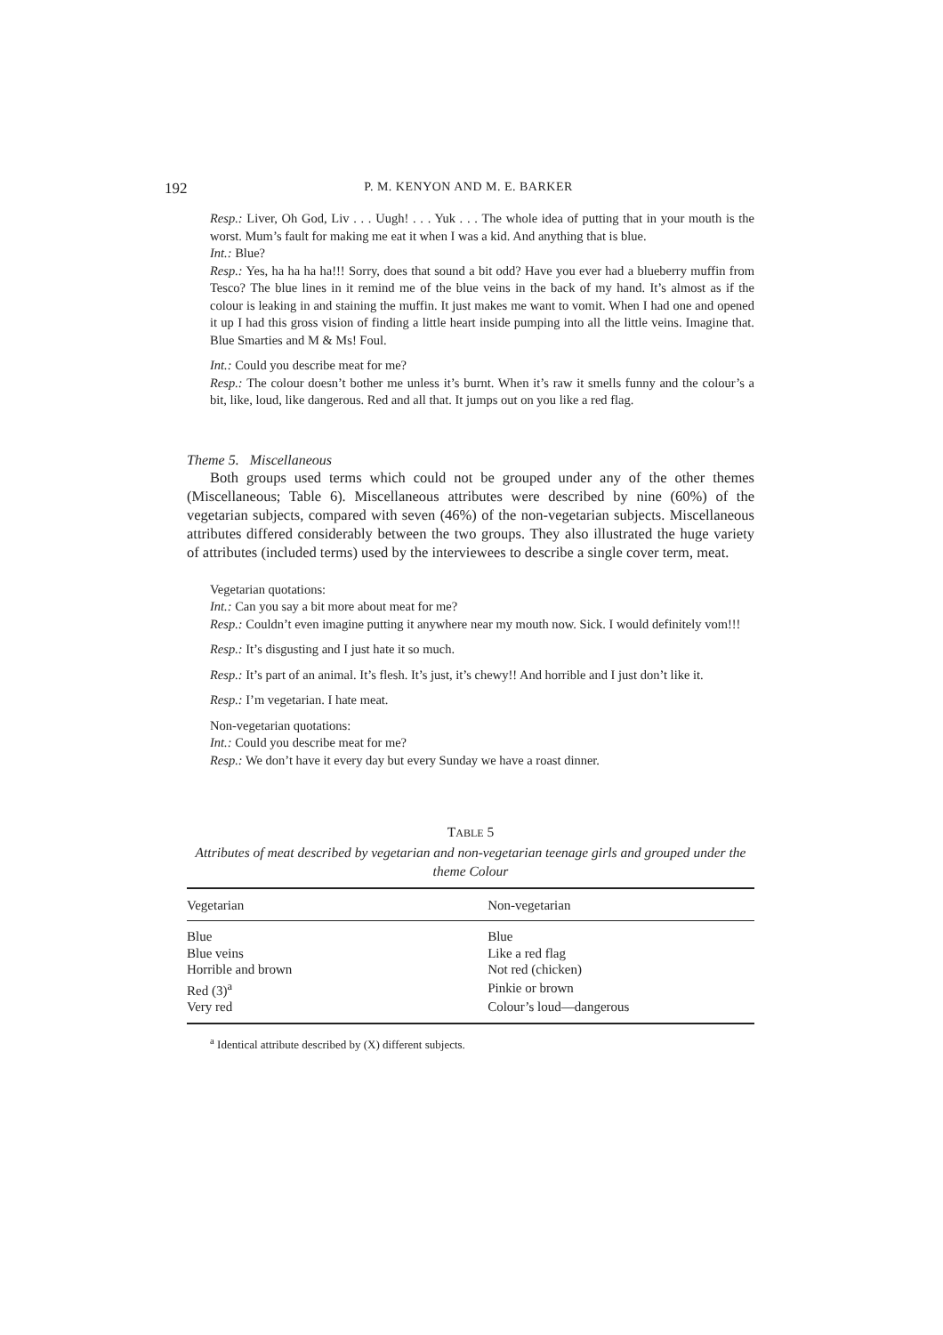192 P. M. KENYON AND M. E. BARKER
Resp.: Liver, Oh God, Liv . . . Uugh! . . . Yuk . . . The whole idea of putting that in your mouth is the worst. Mum’s fault for making me eat it when I was a kid. And anything that is blue.
Int.: Blue?
Resp.: Yes, ha ha ha ha!!! Sorry, does that sound a bit odd? Have you ever had a blueberry muffin from Tesco? The blue lines in it remind me of the blue veins in the back of my hand. It’s almost as if the colour is leaking in and staining the muffin. It just makes me want to vomit. When I had one and opened it up I had this gross vision of finding a little heart inside pumping into all the little veins. Imagine that. Blue Smarties and M & Ms! Foul.
Int.: Could you describe meat for me?
Resp.: The colour doesn’t bother me unless it’s burnt. When it’s raw it smells funny and the colour’s a bit, like, loud, like dangerous. Red and all that. It jumps out on you like a red flag.
Theme 5. Miscellaneous
Both groups used terms which could not be grouped under any of the other themes (Miscellaneous; Table 6). Miscellaneous attributes were described by nine (60%) of the vegetarian subjects, compared with seven (46%) of the non-vegetarian subjects. Miscellaneous attributes differed considerably between the two groups. They also illustrated the huge variety of attributes (included terms) used by the interviewees to describe a single cover term, meat.
Vegetarian quotations:
Int.: Can you say a bit more about meat for me?
Resp.: Couldn’t even imagine putting it anywhere near my mouth now. Sick. I would definitely vom!!!
Resp.: It’s disgusting and I just hate it so much.
Resp.: It’s part of an animal. It’s flesh. It’s just, it’s chewy!! And horrible and I just don’t like it.
Resp.: I’m vegetarian. I hate meat.
Non-vegetarian quotations:
Int.: Could you describe meat for me?
Resp.: We don’t have it every day but every Sunday we have a roast dinner.
TABLE 5
Attributes of meat described by vegetarian and non-vegetarian teenage girls and grouped under the theme Colour
| Vegetarian | Non-vegetarian |
| --- | --- |
| Blue | Blue |
| Blue veins | Like a red flag |
| Horrible and brown | Not red (chicken) |
| Red (3)<sup>a</sup> | Pinkie or brown |
| Very red | Colour’s loud—dangerous |
<sup>a</sup> Identical attribute described by (X) different subjects.